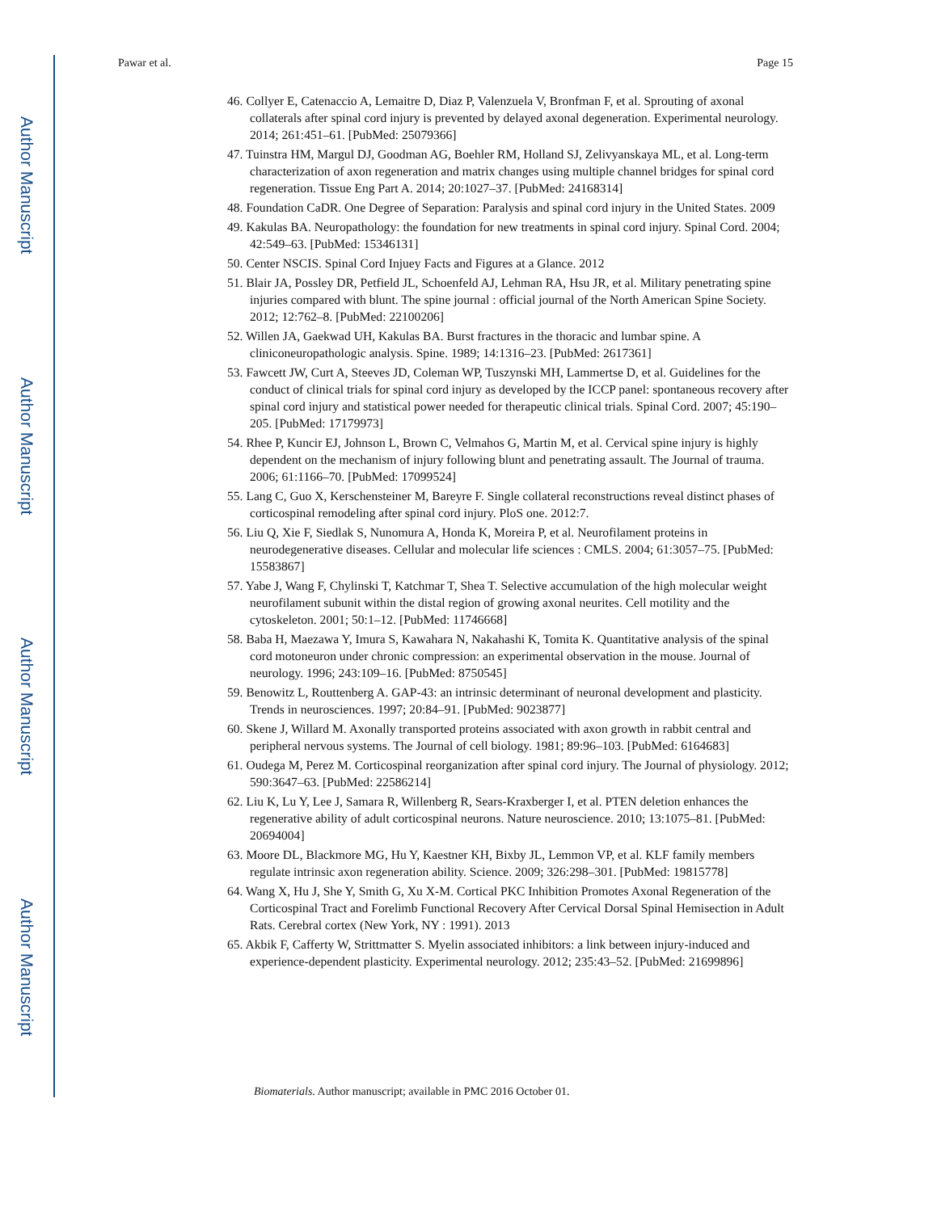Author Manuscript
Author Manuscript
Author Manuscript
Author Manuscript
Pawar et al. Page 15
46. Collyer E, Catenaccio A, Lemaitre D, Diaz P, Valenzuela V, Bronfman F, et al. Sprouting of axonal collaterals after spinal cord injury is prevented by delayed axonal degeneration. Experimental neurology. 2014; 261:451–61. [PubMed: 25079366]
47. Tuinstra HM, Margul DJ, Goodman AG, Boehler RM, Holland SJ, Zelivyanskaya ML, et al. Long-term characterization of axon regeneration and matrix changes using multiple channel bridges for spinal cord regeneration. Tissue Eng Part A. 2014; 20:1027–37. [PubMed: 24168314]
48. Foundation CaDR. One Degree of Separation: Paralysis and spinal cord injury in the United States. 2009
49. Kakulas BA. Neuropathology: the foundation for new treatments in spinal cord injury. Spinal Cord. 2004; 42:549–63. [PubMed: 15346131]
50. Center NSCIS. Spinal Cord Injuey Facts and Figures at a Glance. 2012
51. Blair JA, Possley DR, Petfield JL, Schoenfeld AJ, Lehman RA, Hsu JR, et al. Military penetrating spine injuries compared with blunt. The spine journal : official journal of the North American Spine Society. 2012; 12:762–8. [PubMed: 22100206]
52. Willen JA, Gaekwad UH, Kakulas BA. Burst fractures in the thoracic and lumbar spine. A cliniconeuropathologic analysis. Spine. 1989; 14:1316–23. [PubMed: 2617361]
53. Fawcett JW, Curt A, Steeves JD, Coleman WP, Tuszynski MH, Lammertse D, et al. Guidelines for the conduct of clinical trials for spinal cord injury as developed by the ICCP panel: spontaneous recovery after spinal cord injury and statistical power needed for therapeutic clinical trials. Spinal Cord. 2007; 45:190–205. [PubMed: 17179973]
54. Rhee P, Kuncir EJ, Johnson L, Brown C, Velmahos G, Martin M, et al. Cervical spine injury is highly dependent on the mechanism of injury following blunt and penetrating assault. The Journal of trauma. 2006; 61:1166–70. [PubMed: 17099524]
55. Lang C, Guo X, Kerschensteiner M, Bareyre F. Single collateral reconstructions reveal distinct phases of corticospinal remodeling after spinal cord injury. PloS one. 2012:7.
56. Liu Q, Xie F, Siedlak S, Nunomura A, Honda K, Moreira P, et al. Neurofilament proteins in neurodegenerative diseases. Cellular and molecular life sciences : CMLS. 2004; 61:3057–75. [PubMed: 15583867]
57. Yabe J, Wang F, Chylinski T, Katchmar T, Shea T. Selective accumulation of the high molecular weight neurofilament subunit within the distal region of growing axonal neurites. Cell motility and the cytoskeleton. 2001; 50:1–12. [PubMed: 11746668]
58. Baba H, Maezawa Y, Imura S, Kawahara N, Nakahashi K, Tomita K. Quantitative analysis of the spinal cord motoneuron under chronic compression: an experimental observation in the mouse. Journal of neurology. 1996; 243:109–16. [PubMed: 8750545]
59. Benowitz L, Routtenberg A. GAP-43: an intrinsic determinant of neuronal development and plasticity. Trends in neurosciences. 1997; 20:84–91. [PubMed: 9023877]
60. Skene J, Willard M. Axonally transported proteins associated with axon growth in rabbit central and peripheral nervous systems. The Journal of cell biology. 1981; 89:96–103. [PubMed: 6164683]
61. Oudega M, Perez M. Corticospinal reorganization after spinal cord injury. The Journal of physiology. 2012; 590:3647–63. [PubMed: 22586214]
62. Liu K, Lu Y, Lee J, Samara R, Willenberg R, Sears-Kraxberger I, et al. PTEN deletion enhances the regenerative ability of adult corticospinal neurons. Nature neuroscience. 2010; 13:1075–81. [PubMed: 20694004]
63. Moore DL, Blackmore MG, Hu Y, Kaestner KH, Bixby JL, Lemmon VP, et al. KLF family members regulate intrinsic axon regeneration ability. Science. 2009; 326:298–301. [PubMed: 19815778]
64. Wang X, Hu J, She Y, Smith G, Xu X-M. Cortical PKC Inhibition Promotes Axonal Regeneration of the Corticospinal Tract and Forelimb Functional Recovery After Cervical Dorsal Spinal Hemisection in Adult Rats. Cerebral cortex (New York, NY : 1991). 2013
65. Akbik F, Cafferty W, Strittmatter S. Myelin associated inhibitors: a link between injury-induced and experience-dependent plasticity. Experimental neurology. 2012; 235:43–52. [PubMed: 21699896]
Biomaterials. Author manuscript; available in PMC 2016 October 01.